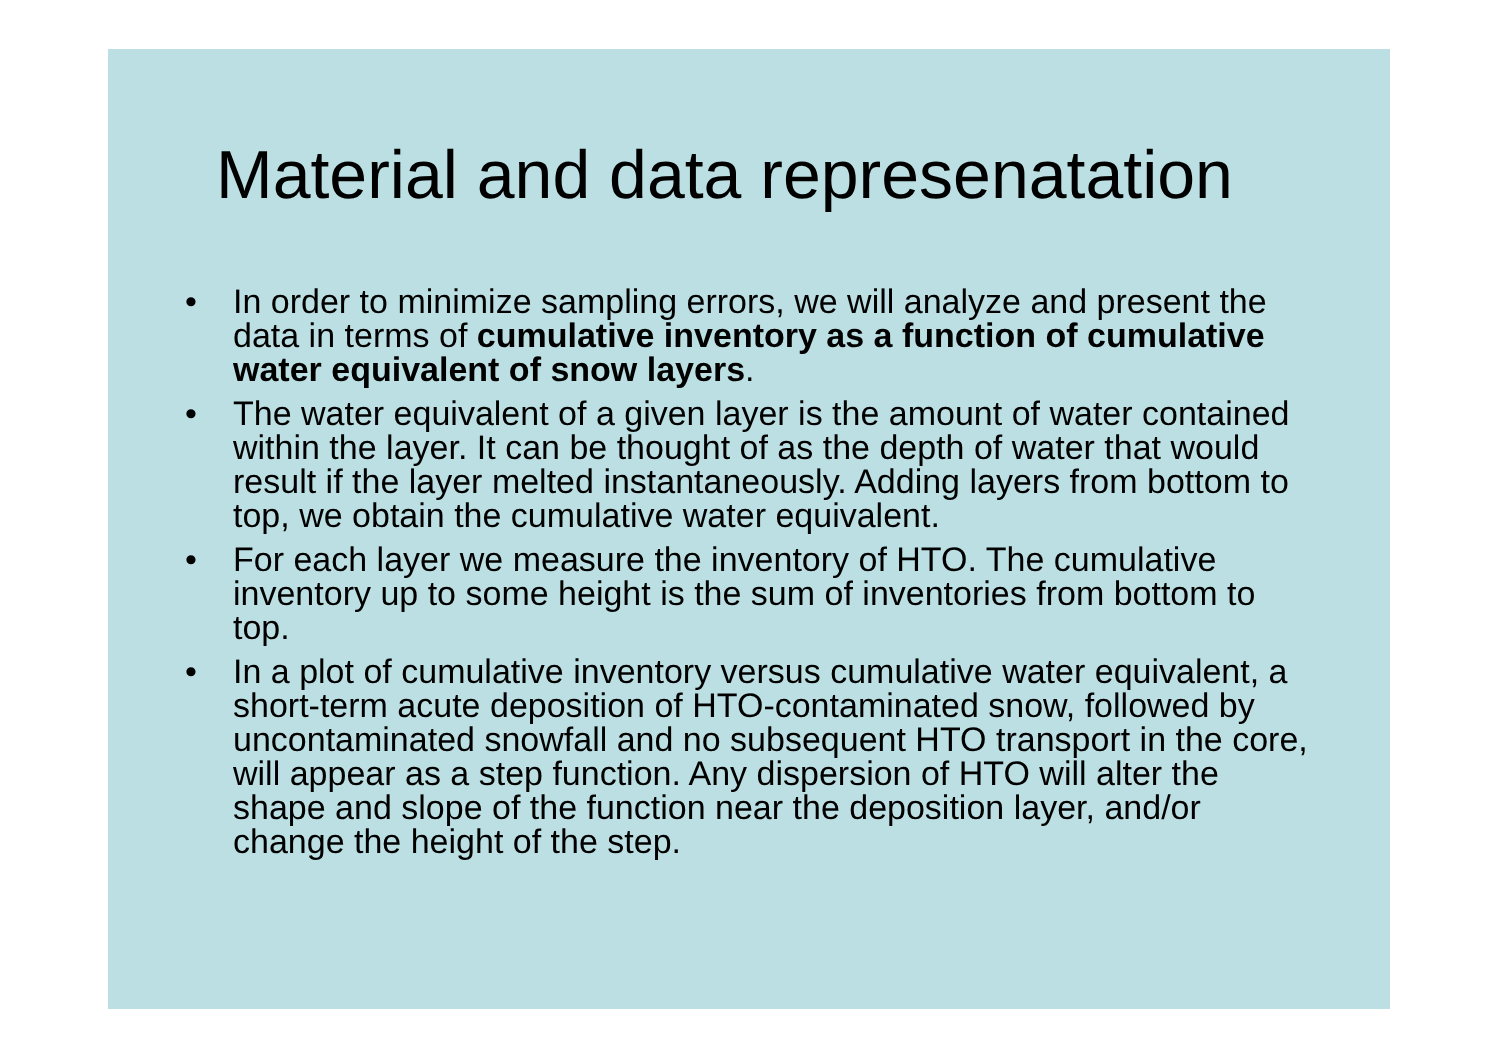Material and data represenatation
• In order to minimize sampling errors, we will analyze and present the data in terms of cumulative inventory as a function of cumulative water equivalent of snow layers.
• The water equivalent of a given layer is the amount of water contained within the layer. It can be thought of as the depth of water that would result if the layer melted instantaneously. Adding layers from bottom to top, we obtain the cumulative water equivalent.
• For each layer we measure the inventory of HTO. The cumulative inventory up to some height is the sum of inventories from bottom to top.
• In a plot of cumulative inventory versus cumulative water equivalent, a short-term acute deposition of HTO-contaminated snow, followed by uncontaminated snowfall and no subsequent HTO transport in the core, will appear as a step function. Any dispersion of HTO will alter the shape and slope of the function near the deposition layer, and/or change the height of the step.